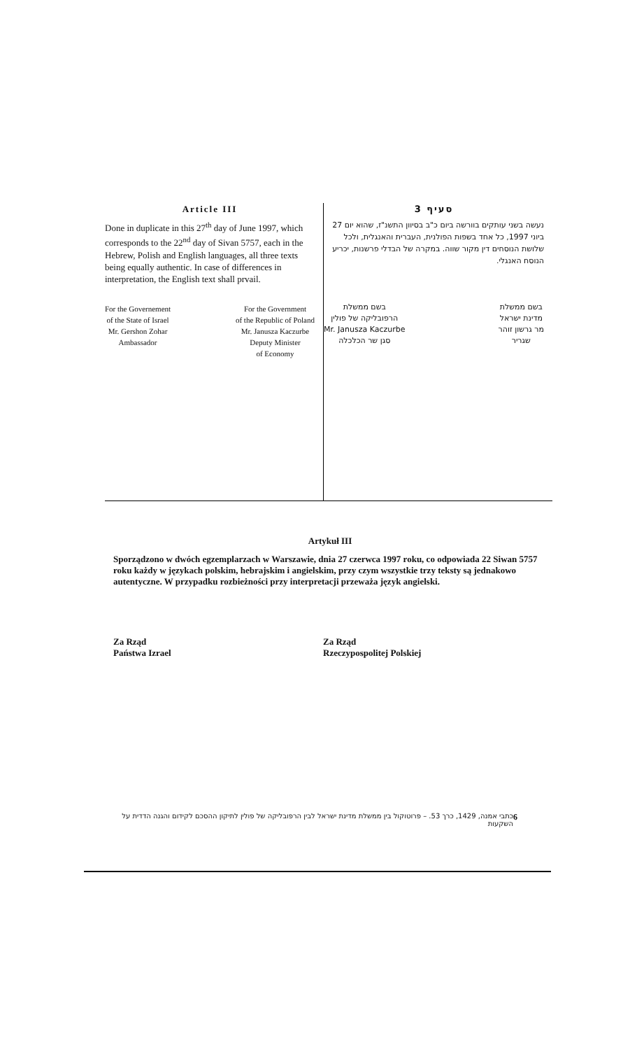Article III
Done in duplicate in this 27<sup>th</sup> day of June 1997, which corresponds to the 22<sup>nd</sup> day of Sivan 5757, each in the Hebrew, Polish and English languages, all three texts being equally authentic. In case of differences in interpretation, the English text shall prvail.
For the Governement
of the State of Israel
Mr. Gershon Zohar
Ambassador
For the Government
of the Republic of Poland
Mr. Janusza Kaczurbe
Deputy Minister
of Economy
סעיף 3
נעשה בשני עותקים בוורשה ביום כ"ב בסיוון התשנ"ז, שהוא יום 27 ביוני 1997, כל אחד בשפות הפולנית, העברית והאנגלית, ולכל שלושת הנוסחים דין מקור שווה. במקרה של הבדלי פרשנות, יכריע הנוסח האנגלי.
בשם ממשלת
מדינת ישראל
מר גרשון זוהר
שגריר
בשם ממשלת
הרפובליקה של פולין
Mr. Janusza Kaczurbe
סגן שר הכלכלה
Artykuł III
Sporządzono w dwóch egzemplarzach w Warszawie, dnia 27 czerwca 1997 roku, co odpowiada 22 Siwan 5757 roku każdy w językach polskim, hebrajskim i angielskim, przy czym wszystkie trzy teksty są jednakowo autentyczne. W przypadku rozbieżności przy interpretacji przeważa język angielski.
Za Rząd
Państwa Izrael
Za Rząd
Rzeczypospolitej Polskiej
כתבי אמנה, 1429, כרך 53. – פרוטוקול בין ממשלת מדינת ישראל לבין הרפובליקה של פולין לתיקון ההסכם לקידום והגנה הדדית על השקעות
6